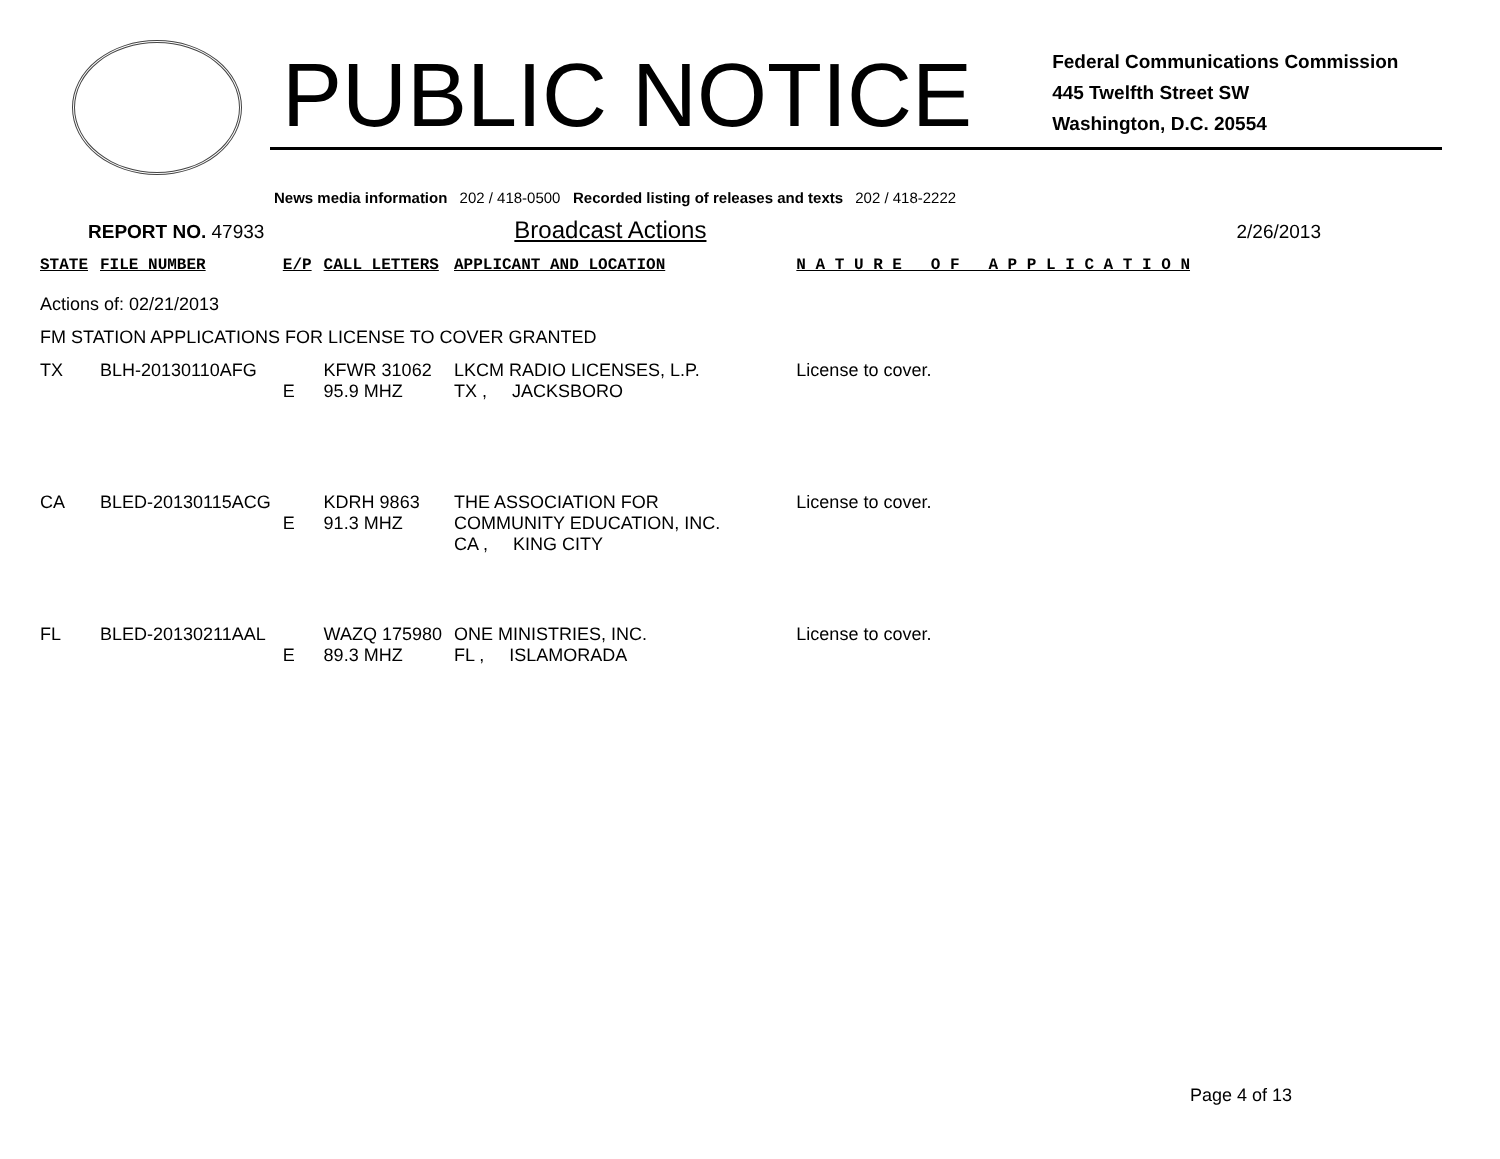PUBLIC NOTICE
Federal Communications Commission
445 Twelfth Street SW
Washington, D.C. 20554
News media information 202 / 418-0500 Recorded listing of releases and texts 202 / 418-2222
REPORT NO. 47933 Broadcast Actions 2/26/2013
| STATE | FILE NUMBER | E/P | CALL LETTERS | APPLICANT AND LOCATION | N A T U R E O F A P P L I C A T I O N |
| --- | --- | --- | --- | --- | --- |
| Actions of: 02/21/2013 | | | | | |
| FM STATION APPLICATIONS FOR LICENSE TO COVER GRANTED | | | | | |
| TX | BLH-20130110AFG | E | KFWR 31062 95.9 MHZ | LKCM RADIO LICENSES, L.P. TX , JACKSBORO | License to cover. |
| CA | BLED-20130115ACG | E | KDRH 9863 91.3 MHZ | THE ASSOCIATION FOR COMMUNITY EDUCATION, INC. CA , KING CITY | License to cover. |
| FL | BLED-20130211AAL | E | WAZQ 175980 89.3 MHZ | ONE MINISTRIES, INC. FL , ISLAMORADA | License to cover. |
Page 4 of 13